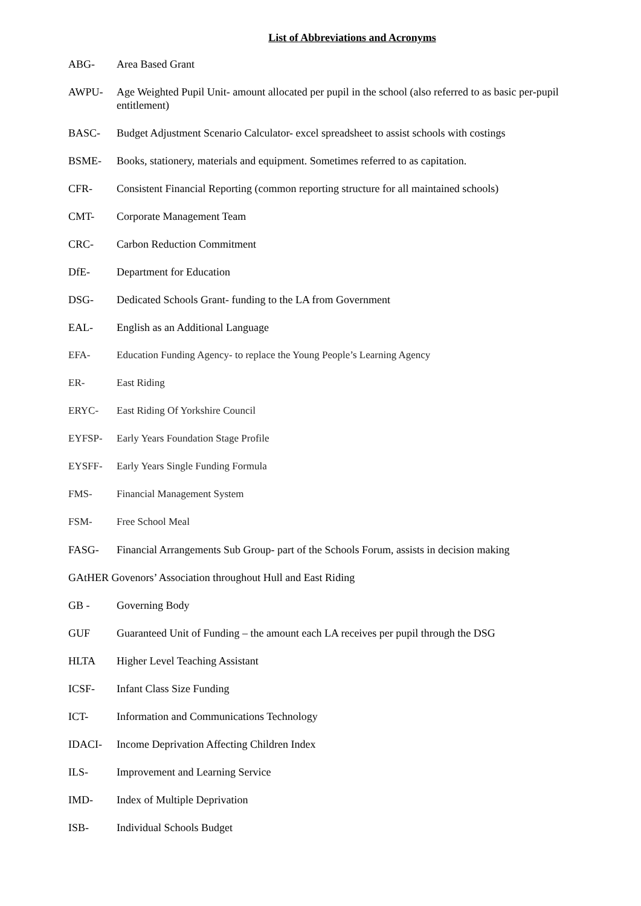List of Abbreviations and Acronyms
ABG- Area Based Grant
AWPU- Age Weighted Pupil Unit- amount allocated per pupil in the school (also referred to as basic per-pupil entitlement)
BASC- Budget Adjustment Scenario Calculator- excel spreadsheet to assist schools with costings
BSME- Books, stationery, materials and equipment. Sometimes referred to as capitation.
CFR- Consistent Financial Reporting (common reporting structure for all maintained schools)
CMT- Corporate Management Team
CRC- Carbon Reduction Commitment
DfE- Department for Education
DSG- Dedicated Schools Grant- funding to the LA from Government
EAL- English as an Additional Language
EFA- Education Funding Agency- to replace the Young People’s Learning Agency
ER- East Riding
ERYC- East Riding Of Yorkshire Council
EYFSP- Early Years Foundation Stage Profile
EYSFF- Early Years Single Funding Formula
FMS- Financial Management System
FSM- Free School Meal
FASG- Financial Arrangements Sub Group- part of the Schools Forum, assists in decision making
GAtHER Govenors’ Association throughout Hull and East Riding
GB - Governing Body
GUF Guaranteed Unit of Funding – the amount each LA receives per pupil through the DSG
HLTA Higher Level Teaching Assistant
ICSF- Infant Class Size Funding
ICT- Information and Communications Technology
IDACI- Income Deprivation Affecting Children Index
ILS- Improvement and Learning Service
IMD- Index of Multiple Deprivation
ISB- Individual Schools Budget